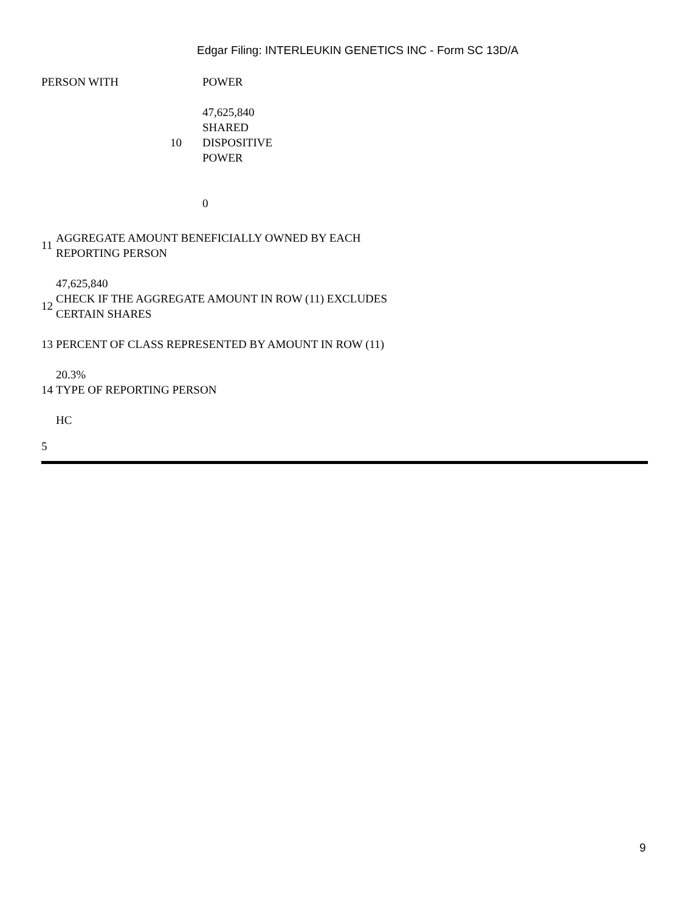Edgar Filing: INTERLEUKIN GENETICS INC - Form SC 13D/A
| PERSON WITH | | POWER 47,625,840 |
| | 10 | SHARED DISPOSITIVE POWER 0 |
| 11 | AGGREGATE AMOUNT BENEFICIALLY OWNED BY EACH REPORTING PERSON |
| | 47,625,840 |
| 12 | CHECK IF THE AGGREGATE AMOUNT IN ROW (11) EXCLUDES CERTAIN SHARES |
| 13 | PERCENT OF CLASS REPRESENTED BY AMOUNT IN ROW (11) |
| | 20.3% |
| 14 | TYPE OF REPORTING PERSON |
| | HC |
| 5 | |
9